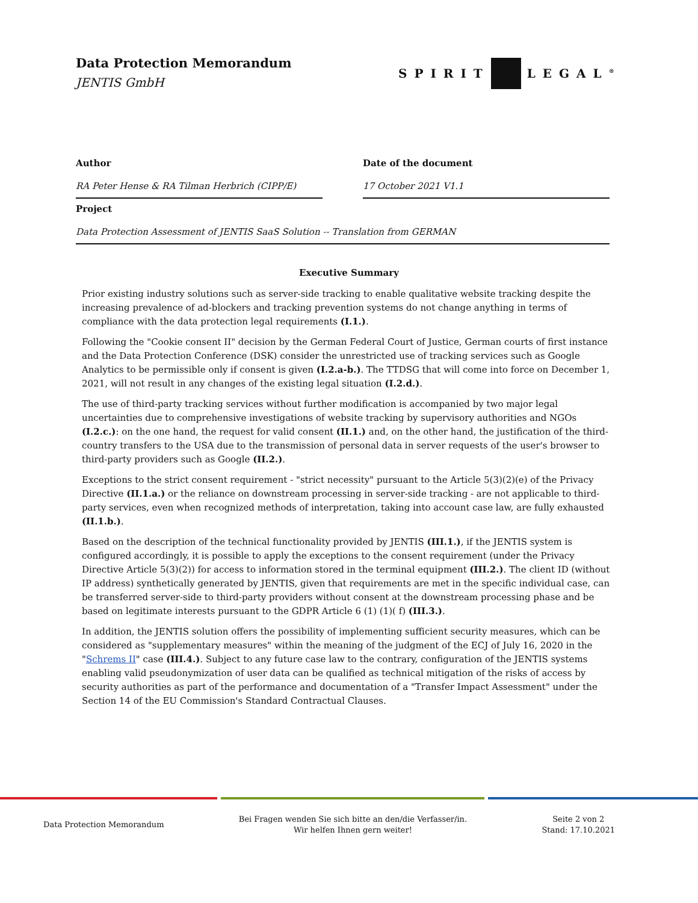Data Protection Memorandum
JENTIS GmbH
SPIRIT LEGAL<sup>®</sup>
Author
RA Peter Hense & RA Tilman Herbrich (CIPP/E)
Date of the document
17 October 2021 V1.1
Project
Data Protection Assessment of JENTIS SaaS Solution -- Translation from GERMAN
Executive Summary
Prior existing industry solutions such as server-side tracking to enable qualitative website tracking despite the increasing prevalence of ad-blockers and tracking prevention systems do not change anything in terms of compliance with the data protection legal requirements (I.1.).
Following the "Cookie consent II" decision by the German Federal Court of Justice, German courts of first instance and the Data Protection Conference (DSK) consider the unrestricted use of tracking services such as Google Analytics to be permissible only if consent is given (I.2.a-b.). The TTDSG that will come into force on December 1, 2021, will not result in any changes of the existing legal situation (I.2.d.).
The use of third-party tracking services without further modification is accompanied by two major legal uncertainties due to comprehensive investigations of website tracking by supervisory authorities and NGOs (I.2.c.): on the one hand, the request for valid consent (II.1.) and, on the other hand, the justification of the third-country transfers to the USA due to the transmission of personal data in server requests of the user's browser to third-party providers such as Google (II.2.).
Exceptions to the strict consent requirement - "strict necessity" pursuant to the Article 5(3)(2)(e) of the Privacy Directive (II.1.a.) or the reliance on downstream processing in server-side tracking - are not applicable to third-party services, even when recognized methods of interpretation, taking into account case law, are fully exhausted (II.1.b.).
Based on the description of the technical functionality provided by JENTIS (III.1.), if the JENTIS system is configured accordingly, it is possible to apply the exceptions to the consent requirement (under the Privacy Directive Article 5(3)(2)) for access to information stored in the terminal equipment (III.2.). The client ID (without IP address) synthetically generated by JENTIS, given that requirements are met in the specific individual case, can be transferred server-side to third-party providers without consent at the downstream processing phase and be based on legitimate interests pursuant to the GDPR Article 6 (1) (1)( f) (III.3.).
In addition, the JENTIS solution offers the possibility of implementing sufficient security measures, which can be considered as "supplementary measures" within the meaning of the judgment of the ECJ of July 16, 2020 in the "Schrems II" case (III.4.). Subject to any future case law to the contrary, configuration of the JENTIS systems enabling valid pseudonymization of user data can be qualified as technical mitigation of the risks of access by security authorities as part of the performance and documentation of a "Transfer Impact Assessment" under the Section 14 of the EU Commission's Standard Contractual Clauses.
Data Protection Memorandum
Bei Fragen wenden Sie sich bitte an den/die Verfasser/in.
Wir helfen Ihnen gern weiter!
Seite 2 von 2
Stand: 17.10.2021